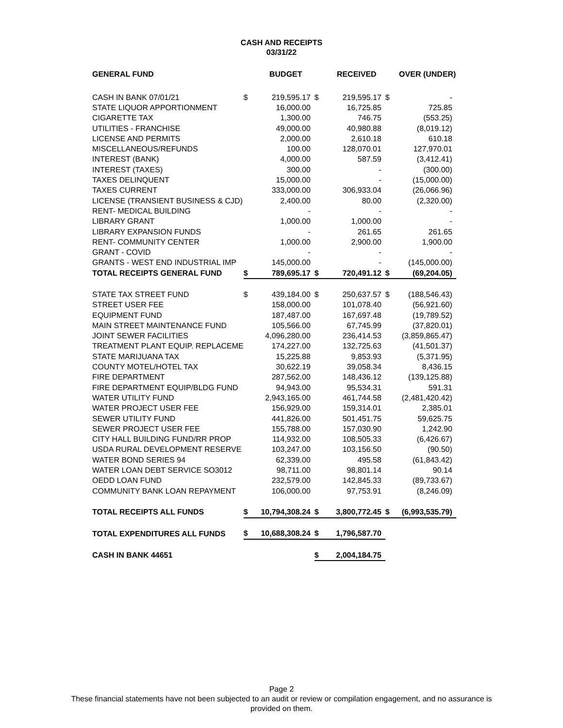CASH AND RECEIPTS
03/31/22
| GENERAL FUND | | BUDGET | | RECEIVED | | OVER (UNDER) |
| --- | --- | --- | --- | --- | --- | --- |
| CASH IN BANK 07/01/21 | $ | 219,595.17 | $ | 219,595.17 | $ | - |
| STATE LIQUOR APPORTIONMENT | | 16,000.00 | | 16,725.85 | | 725.85 |
| CIGARETTE TAX | | 1,300.00 | | 746.75 | | (553.25) |
| UTILITIES - FRANCHISE | | 49,000.00 | | 40,980.88 | | (8,019.12) |
| LICENSE AND PERMITS | | 2,000.00 | | 2,610.18 | | 610.18 |
| MISCELLANEOUS/REFUNDS | | 100.00 | | 128,070.01 | | 127,970.01 |
| INTEREST (BANK) | | 4,000.00 | | 587.59 | | (3,412.41) |
| INTEREST (TAXES) | | 300.00 | | - | | (300.00) |
| TAXES DELINQUENT | | 15,000.00 | | - | | (15,000.00) |
| TAXES CURRENT | | 333,000.00 | | 306,933.04 | | (26,066.96) |
| LICENSE (TRANSIENT BUSINESS & CJD) | | 2,400.00 | | 80.00 | | (2,320.00) |
| RENT- MEDICAL BUILDING | | - | | - | | - |
| LIBRARY GRANT | | 1,000.00 | | 1,000.00 | | - |
| LIBRARY EXPANSION FUNDS | | - | | 261.65 | | 261.65 |
| RENT- COMMUNITY CENTER | | 1,000.00 | | 2,900.00 | | 1,900.00 |
| GRANT - COVID | | - | | - | | - |
| GRANTS - WEST END INDUSTRIAL IMP | | 145,000.00 | | - | | (145,000.00) |
| TOTAL RECEIPTS GENERAL FUND | $ | 789,695.17 | $ | 720,491.12 | $ | (69,204.05) |
| STATE TAX STREET FUND | $ | 439,184.00 | $ | 250,637.57 | $ | (188,546.43) |
| STREET USER FEE | | 158,000.00 | | 101,078.40 | | (56,921.60) |
| EQUIPMENT FUND | | 187,487.00 | | 167,697.48 | | (19,789.52) |
| MAIN STREET MAINTENANCE FUND | | 105,566.00 | | 67,745.99 | | (37,820.01) |
| JOINT SEWER FACILITIES | | 4,096,280.00 | | 236,414.53 | | (3,859,865.47) |
| TREATMENT PLANT EQUIP. REPLACEME | | 174,227.00 | | 132,725.63 | | (41,501.37) |
| STATE MARIJUANA TAX | | 15,225.88 | | 9,853.93 | | (5,371.95) |
| COUNTY MOTEL/HOTEL TAX | | 30,622.19 | | 39,058.34 | | 8,436.15 |
| FIRE DEPARTMENT | | 287,562.00 | | 148,436.12 | | (139,125.88) |
| FIRE DEPARTMENT EQUIP/BLDG FUND | | 94,943.00 | | 95,534.31 | | 591.31 |
| WATER UTILITY FUND | | 2,943,165.00 | | 461,744.58 | | (2,481,420.42) |
| WATER PROJECT USER FEE | | 156,929.00 | | 159,314.01 | | 2,385.01 |
| SEWER UTILITY FUND | | 441,826.00 | | 501,451.75 | | 59,625.75 |
| SEWER PROJECT USER FEE | | 155,788.00 | | 157,030.90 | | 1,242.90 |
| CITY HALL BUILDING FUND/RR PROP | | 114,932.00 | | 108,505.33 | | (6,426.67) |
| USDA RURAL DEVELOPMENT RESERVE | | 103,247.00 | | 103,156.50 | | (90.50) |
| WATER BOND SERIES 94 | | 62,339.00 | | 495.58 | | (61,843.42) |
| WATER LOAN DEBT SERVICE SO3012 | | 98,711.00 | | 98,801.14 | | 90.14 |
| OEDD LOAN FUND | | 232,579.00 | | 142,845.33 | | (89,733.67) |
| COMMUNITY BANK LOAN REPAYMENT | | 106,000.00 | | 97,753.91 | | (8,246.09) |
| TOTAL RECEIPTS ALL FUNDS | $ | 10,794,308.24 | $ | 3,800,772.45 | $ | (6,993,535.79) |
| TOTAL EXPENDITURES ALL FUNDS | $ | 10,688,308.24 | $ | 1,796,587.70 | | |
| CASH IN BANK 44651 | | | $ | 2,004,184.75 | | |
Page 2
These financial statements have not been subjected to an audit or review or compilation engagement, and no assurance is
provided on them.